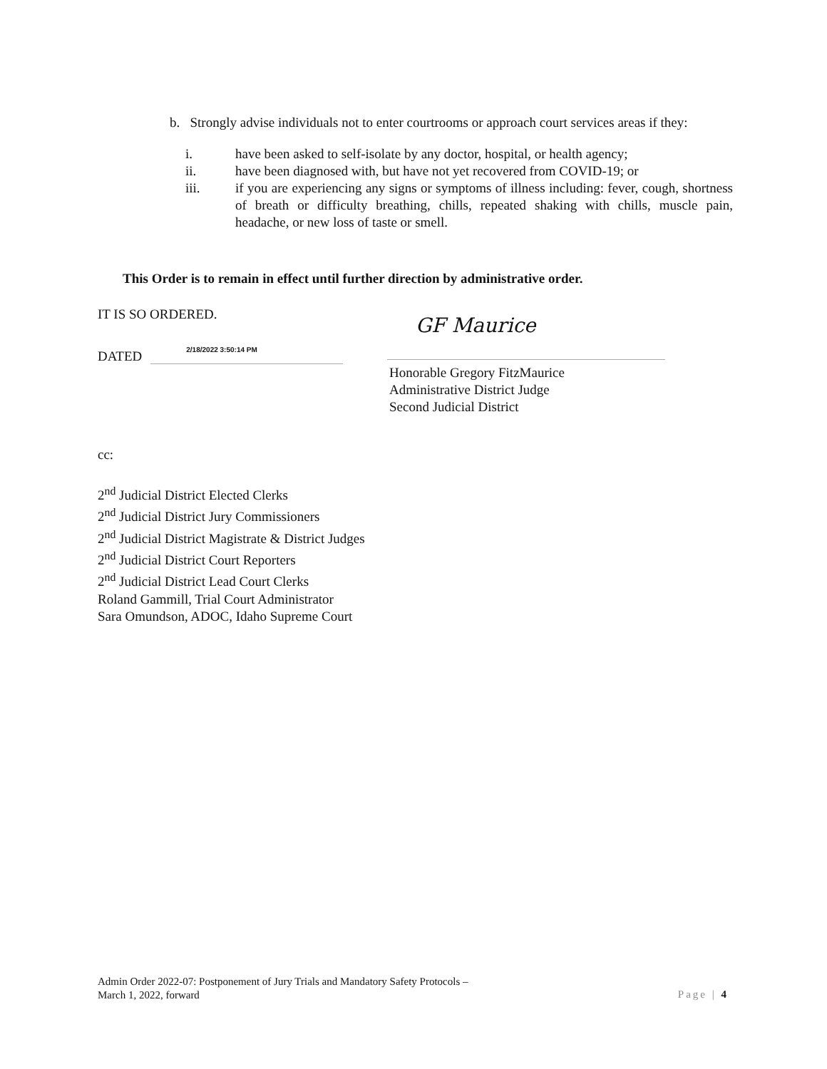b. Strongly advise individuals not to enter courtrooms or approach court services areas if they:
i. have been asked to self-isolate by any doctor, hospital, or health agency;
ii. have been diagnosed with, but have not yet recovered from COVID-19; or
iii. if you are experiencing any signs or symptoms of illness including: fever, cough, shortness of breath or difficulty breathing, chills, repeated shaking with chills, muscle pain, headache, or new loss of taste or smell.
This Order is to remain in effect until further direction by administrative order.
IT IS SO ORDERED.
DATED 2/18/2022 3:50:14 PM
GF Maurice
Honorable Gregory FitzMaurice
Administrative District Judge
Second Judicial District
cc:
2<sup>nd</sup> Judicial District Elected Clerks
2<sup>nd</sup> Judicial District Jury Commissioners
2<sup>nd</sup> Judicial District Magistrate & District Judges
2<sup>nd</sup> Judicial District Court Reporters
2<sup>nd</sup> Judicial District Lead Court Clerks
Roland Gammill, Trial Court Administrator
Sara Omundson, ADOC, Idaho Supreme Court
Admin Order 2022-07: Postponement of Jury Trials and Mandatory Safety Protocols –
March 1, 2022, forward
Page | 4